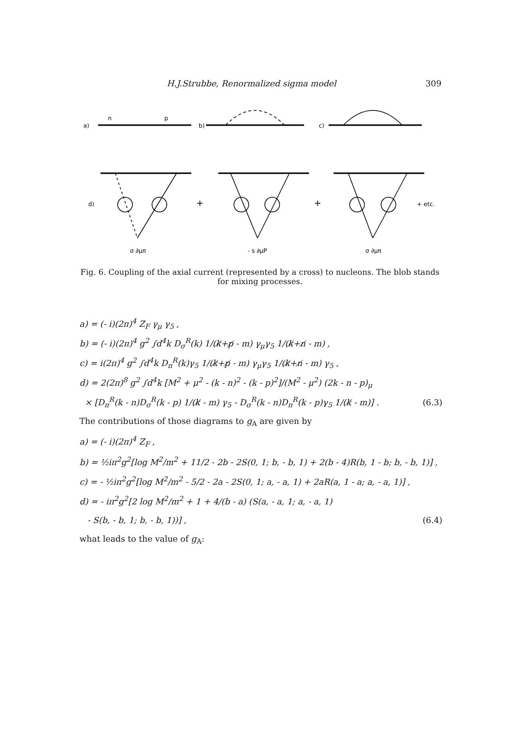H.J.Strubbe, Renormalized sigma model 309
a)
n
p
b)
c)
d)
+
+
+ etc.
σ ∂μπ
- s ∂μP
σ ∂μπ
Fig. 6. Coupling of the axial current (represented by a cross) to nucleons. The blob stands for mixing processes.
a) = (- i)(2π)<sup>4</sup> Z<sub>F</sub> γ<sub>μ</sub> γ<sub>5</sub> ,
b) = (- i)(2π)<sup>4</sup> g<sup>2</sup> ∫d<sup>4</sup>k D<sub>σ</sub><sup>R</sup>(k) 1/(k̸+p̸ - m) γ<sub>μ</sub>γ<sub>5</sub> 1/(k̸+n̸ - m) ,
c) = i(2π)<sup>4</sup> g<sup>2</sup> ∫d<sup>4</sup>k D<sub>π</sub><sup>R</sup>(k)γ<sub>5</sub> 1/(k̸+p̸ - m) γ<sub>μ</sub>γ<sub>5</sub> 1/(k̸+n̸ - m) γ<sub>5</sub> ,
d) = 2(2π)<sup>8</sup> g<sup>2</sup> ∫d<sup>4</sup>k [M<sup>2</sup> + μ<sup>2</sup> - (k - n)<sup>2</sup> - (k - p)<sup>2</sup>]/(M<sup>2</sup> - μ<sup>2</sup>) (2k - n - p)<sub>μ</sub>
× [D<sub>π</sub><sup>R</sup>(k - n)D<sub>σ</sub><sup>R</sup>(k - p) 1/(k̸ - m) γ<sub>5</sub> - D<sub>σ</sub><sup>R</sup>(k - n)D<sub>π</sub><sup>R</sup>(k - p)γ<sub>5</sub> 1/(k̸ - m)] . (6.3)
The contributions of those diagrams to g<sub>A</sub> are given by
a) = (- i)(2π)<sup>4</sup> Z<sub>F</sub> ,
b) = ½iπ<sup>2</sup>g<sup>2</sup>[log M<sup>2</sup>/m<sup>2</sup> + 11/2 - 2b - 2S(0, 1; b, - b, 1) + 2(b - 4)R(b, 1 - b; b, - b, 1)] ,
c) = - ½iπ<sup>2</sup>g<sup>2</sup>[log M<sup>2</sup>/m<sup>2</sup> - 5/2 - 2a - 2S(0, 1; a, - a, 1) + 2aR(a, 1 - a; a, - a, 1)] ,
d) = - iπ<sup>2</sup>g<sup>2</sup>[2 log M<sup>2</sup>/m<sup>2</sup> + 1 + 4/(b - a) (S(a, - a, 1; a, - a, 1)
- S(b, - b, 1; b, - b, 1))] , (6.4)
what leads to the value of g<sub>A</sub>: